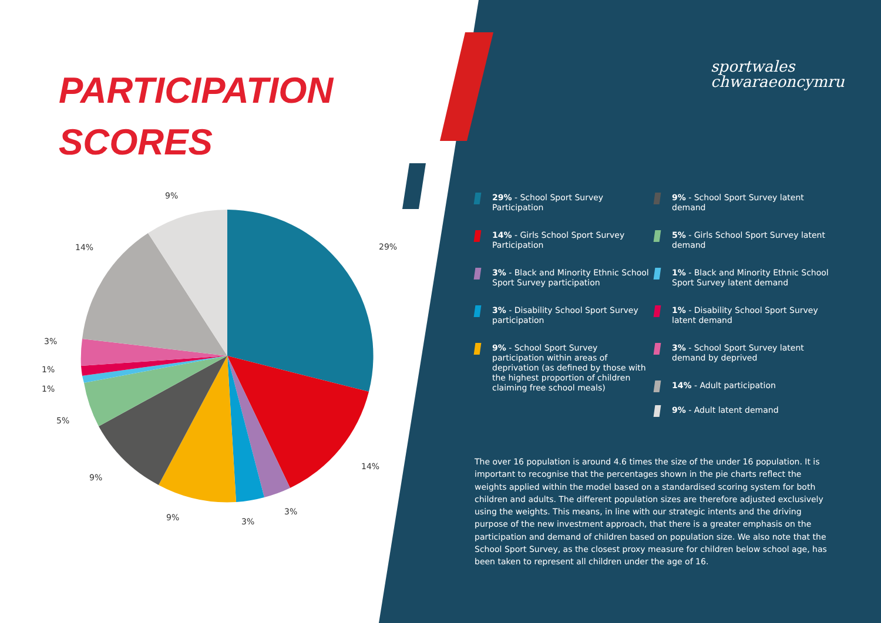PARTICIPATION
SCORES
9%
29%
14%
3%
1%
1%
5%
9%
9%
3%
3%
14%
sportwales
chwaraeoncymru
29% - School Sport Survey Participation
14% - Girls School Sport Survey Participation
3% - Black and Minority Ethnic School Sport Survey participation
3% - Disability School Sport Survey participation
9% - School Sport Survey participation within areas of deprivation (as defined by those with the highest proportion of children claiming free school meals)
9% - School Sport Survey latent demand
5% - Girls School Sport Survey latent demand
1% - Black and Minority Ethnic School Sport Survey latent demand
1% - Disability School Sport Survey latent demand
3% - School Sport Survey latent demand by deprived
14% - Adult participation
9% - Adult latent demand
The over 16 population is around 4.6 times the size of the under 16 population. It is important to recognise that the percentages shown in the pie charts reflect the weights applied within the model based on a standardised scoring system for both children and adults. The different population sizes are therefore adjusted exclusively using the weights. This means, in line with our strategic intents and the driving purpose of the new investment approach, that there is a greater emphasis on the participation and demand of children based on population size. We also note that the School Sport Survey, as the closest proxy measure for children below school age, has been taken to represent all children under the age of 16.